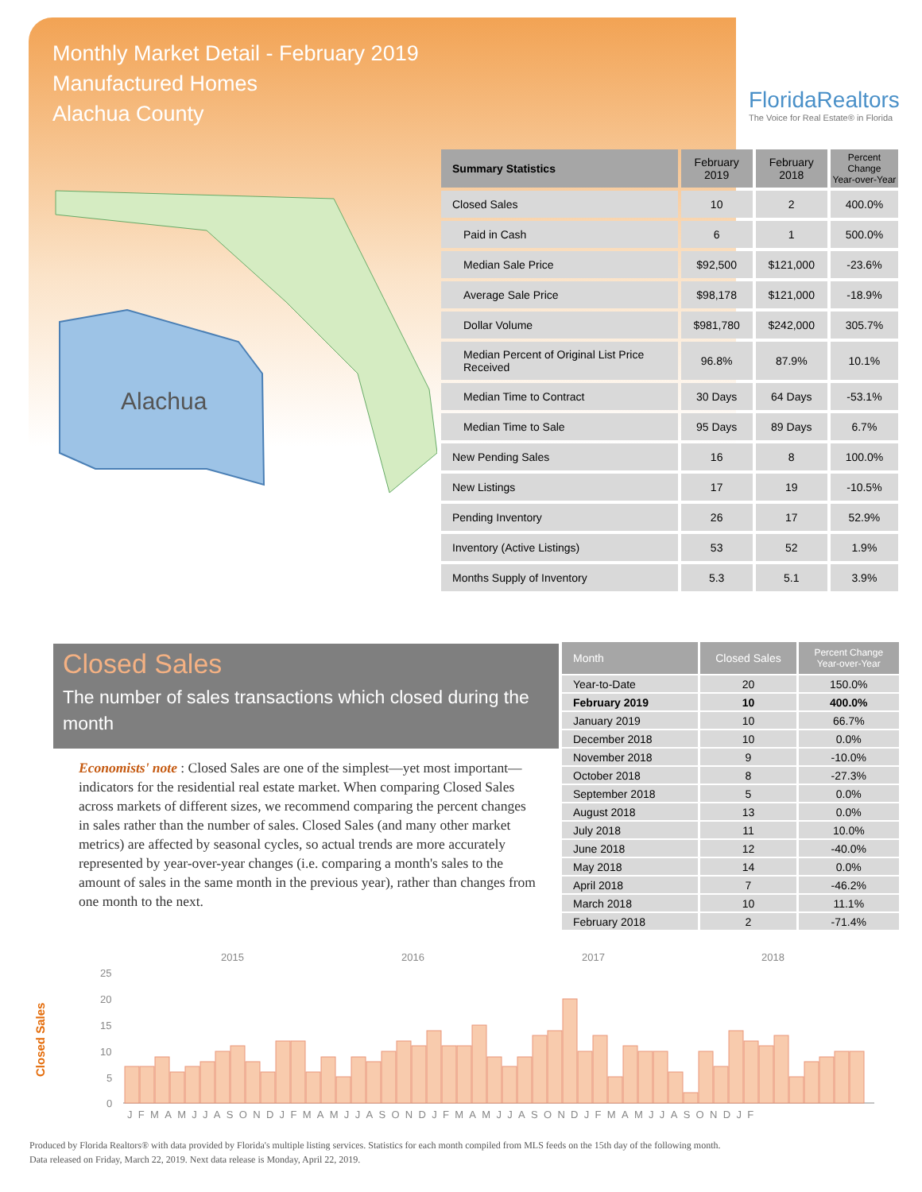Monthly Market Detail - February 2019
Manufactured Homes
Alachua County
FloridaRealtors
The Voice for Real Estate® in Florida
Alachua
| Summary Statistics | February 2019 | February 2018 | Percent Change Year-over-Year |
| --- | --- | --- | --- |
| Closed Sales | 10 | 2 | 400.0% |
| Paid in Cash | 6 | 1 | 500.0% |
| Median Sale Price | $92,500 | $121,000 | -23.6% |
| Average Sale Price | $98,178 | $121,000 | -18.9% |
| Dollar Volume | $981,780 | $242,000 | 305.7% |
| Median Percent of Original List Price Received | 96.8% | 87.9% | 10.1% |
| Median Time to Contract | 30 Days | 64 Days | -53.1% |
| Median Time to Sale | 95 Days | 89 Days | 6.7% |
| New Pending Sales | 16 | 8 | 100.0% |
| New Listings | 17 | 19 | -10.5% |
| Pending Inventory | 26 | 17 | 52.9% |
| Inventory (Active Listings) | 53 | 52 | 1.9% |
| Months Supply of Inventory | 5.3 | 5.1 | 3.9% |
Closed Sales
The number of sales transactions which closed during the month
Economists' note : Closed Sales are one of the simplest—yet most important—indicators for the residential real estate market. When comparing Closed Sales across markets of different sizes, we recommend comparing the percent changes in sales rather than the number of sales. Closed Sales (and many other market metrics) are affected by seasonal cycles, so actual trends are more accurately represented by year-over-year changes (i.e. comparing a month's sales to the amount of sales in the same month in the previous year), rather than changes from one month to the next.
| Month | Closed Sales | Percent Change Year-over-Year |
| --- | --- | --- |
| Year-to-Date | 20 | 150.0% |
| February 2019 | 10 | 400.0% |
| January 2019 | 10 | 66.7% |
| December 2018 | 10 | 0.0% |
| November 2018 | 9 | -10.0% |
| October 2018 | 8 | -27.3% |
| September 2018 | 5 | 0.0% |
| August 2018 | 13 | 0.0% |
| July 2018 | 11 | 10.0% |
| June 2018 | 12 | -40.0% |
| May 2018 | 14 | 0.0% |
| April 2018 | 7 | -46.2% |
| March 2018 | 10 | 11.1% |
| February 2018 | 2 | -71.4% |
Closed Sales
2015
2016
2017
2018
25
20
15
10
5
0
JFMAMJJASONDJFMAMJJASONDJFMAMJJASONDJFMAMJJASONDJF
Produced by Florida Realtors® with data provided by Florida's multiple listing services. Statistics for each month compiled from MLS feeds on the 15th day of the following month.
Data released on Friday, March 22, 2019. Next data release is Monday, April 22, 2019.